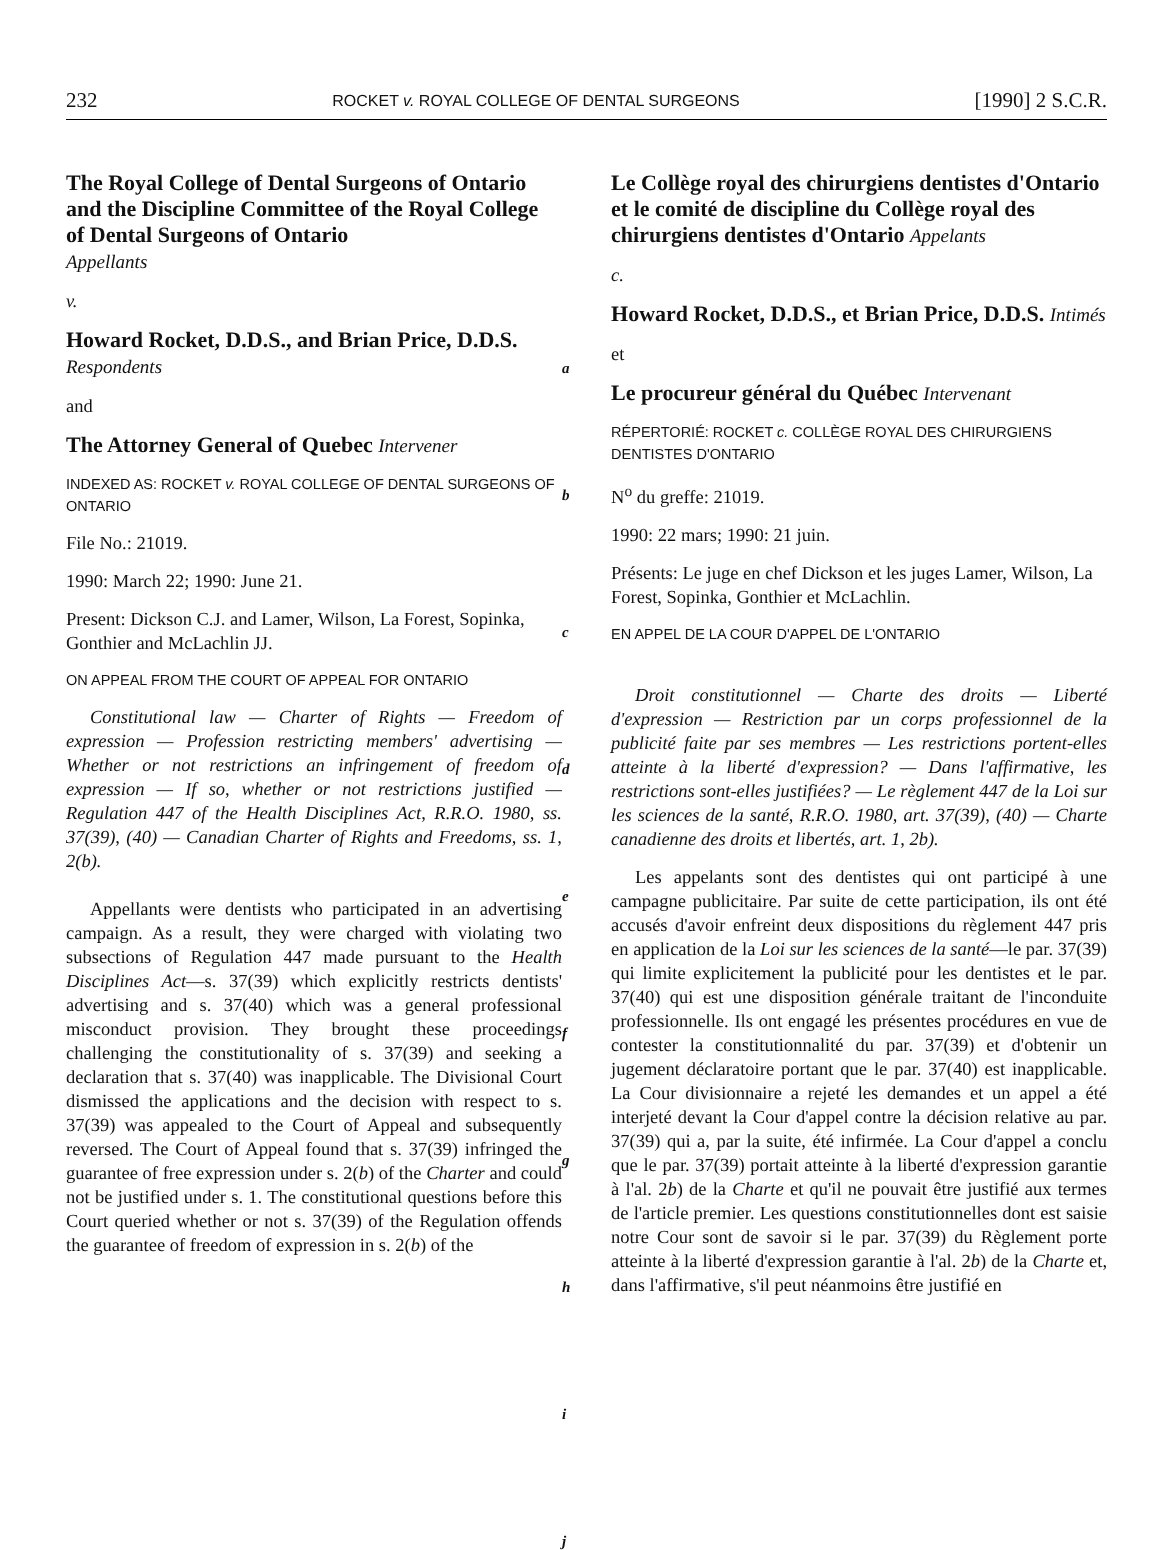232 ROCKET v. ROYAL COLLEGE OF DENTAL SURGEONS [1990] 2 S.C.R.
The Royal College of Dental Surgeons of Ontario and the Discipline Committee of the Royal College of Dental Surgeons of Ontario
Appellants
v.
Howard Rocket, D.D.S., and Brian Price, D.D.S. Respondents
and
The Attorney General of Quebec Intervener
INDEXED AS: ROCKET v. ROYAL COLLEGE OF DENTAL SURGEONS OF ONTARIO
File No.: 21019.
1990: March 22; 1990: June 21.
Present: Dickson C.J. and Lamer, Wilson, La Forest, Sopinka, Gonthier and McLachlin JJ.
ON APPEAL FROM THE COURT OF APPEAL FOR ONTARIO
Constitutional law — Charter of Rights — Freedom of expression — Profession restricting members' advertising — Whether or not restrictions an infringement of freedom of expression — If so, whether or not restrictions justified — Regulation 447 of the Health Disciplines Act, R.R.O. 1980, ss. 37(39), (40) — Canadian Charter of Rights and Freedoms, ss. 1, 2(b).
Appellants were dentists who participated in an advertising campaign. As a result, they were charged with violating two subsections of Regulation 447 made pursuant to the Health Disciplines Act—s. 37(39) which explicitly restricts dentists' advertising and s. 37(40) which was a general professional misconduct provision. They brought these proceedings challenging the constitutionality of s. 37(39) and seeking a declaration that s. 37(40) was inapplicable. The Divisional Court dismissed the applications and the decision with respect to s. 37(39) was appealed to the Court of Appeal and subsequently reversed. The Court of Appeal found that s. 37(39) infringed the guarantee of free expression under s. 2(b) of the Charter and could not be justified under s. 1. The constitutional questions before this Court queried whether or not s. 37(39) of the Regulation offends the guarantee of freedom of expression in s. 2(b) of the
a
b
c
d
e
f
g
h
i
j
Le Collège royal des chirurgiens dentistes d'Ontario et le comité de discipline du Collège royal des chirurgiens dentistes d'Ontario Appelants
c.
Howard Rocket, D.D.S., et Brian Price, D.D.S. Intimés
et
Le procureur général du Québec Intervenant
RÉPERTORIÉ: ROCKET c. COLLÈGE ROYAL DES CHIRURGIENS DENTISTES D'ONTARIO
N<sup>o</sup> du greffe: 21019.
1990: 22 mars; 1990: 21 juin.
Présents: Le juge en chef Dickson et les juges Lamer, Wilson, La Forest, Sopinka, Gonthier et McLachlin.
EN APPEL DE LA COUR D'APPEL DE L'ONTARIO
Droit constitutionnel — Charte des droits — Liberté d'expression — Restriction par un corps professionnel de la publicité faite par ses membres — Les restrictions portent-elles atteinte à la liberté d'expression? — Dans l'affirmative, les restrictions sont-elles justifiées? — Le règlement 447 de la Loi sur les sciences de la santé, R.R.O. 1980, art. 37(39), (40) — Charte canadienne des droits et libertés, art. 1, 2b).
Les appelants sont des dentistes qui ont participé à une campagne publicitaire. Par suite de cette participation, ils ont été accusés d'avoir enfreint deux dispositions du règlement 447 pris en application de la Loi sur les sciences de la santé—le par. 37(39) qui limite explicitement la publicité pour les dentistes et le par. 37(40) qui est une disposition générale traitant de l'inconduite professionnelle. Ils ont engagé les présentes procédures en vue de contester la constitutionnalité du par. 37(39) et d'obtenir un jugement déclaratoire portant que le par. 37(40) est inapplicable. La Cour divisionnaire a rejeté les demandes et un appel a été interjeté devant la Cour d'appel contre la décision relative au par. 37(39) qui a, par la suite, été infirmée. La Cour d'appel a conclu que le par. 37(39) portait atteinte à la liberté d'expression garantie à l'al. 2b) de la Charte et qu'il ne pouvait être justifié aux termes de l'article premier. Les questions constitutionnelles dont est saisie notre Cour sont de savoir si le par. 37(39) du Règlement porte atteinte à la liberté d'expression garantie à l'al. 2b) de la Charte et, dans l'affirmative, s'il peut néanmoins être justifié en